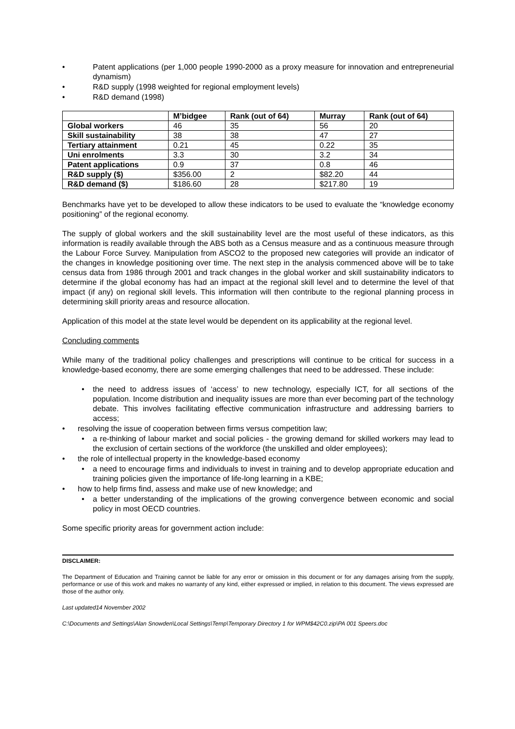• Patent applications (per 1,000 people 1990-2000 as a proxy measure for innovation and entrepreneurial dynamism)
• R&D supply (1998 weighted for regional employment levels)
• R&D demand (1998)
| | M’bidgee | Rank (out of 64) | Murray | Rank (out of 64) |
| --- | --- | --- | --- | --- |
| Global workers | 46 | 35 | 56 | 20 |
| Skill sustainability | 38 | 38 | 47 | 27 |
| Tertiary attainment | 0.21 | 45 | 0.22 | 35 |
| Uni enrolments | 3.3 | 30 | 3.2 | 34 |
| Patent applications | 0.9 | 37 | 0.8 | 46 |
| R&D supply ($) | $356.00 | 2 | $82.20 | 44 |
| R&D demand ($) | $186.60 | 28 | $217.80 | 19 |
Benchmarks have yet to be developed to allow these indicators to be used to evaluate the “knowledge economy positioning” of the regional economy.
The supply of global workers and the skill sustainability level are the most useful of these indicators, as this information is readily available through the ABS both as a Census measure and as a continuous measure through the Labour Force Survey. Manipulation from ASCO2 to the proposed new categories will provide an indicator of the changes in knowledge positioning over time. The next step in the analysis commenced above will be to take census data from 1986 through 2001 and track changes in the global worker and skill sustainability indicators to determine if the global economy has had an impact at the regional skill level and to determine the level of that impact (if any) on regional skill levels. This information will then contribute to the regional planning process in determining skill priority areas and resource allocation.
Application of this model at the state level would be dependent on its applicability at the regional level.
Concluding comments
While many of the traditional policy challenges and prescriptions will continue to be critical for success in a knowledge-based economy, there are some emerging challenges that need to be addressed. These include:
• the need to address issues of ‘access’ to new technology, especially ICT, for all sections of the population. Income distribution and inequality issues are more than ever becoming part of the technology debate. This involves facilitating effective communication infrastructure and addressing barriers to access;
• resolving the issue of cooperation between firms versus competition law;
• a re-thinking of labour market and social policies - the growing demand for skilled workers may lead to the exclusion of certain sections of the workforce (the unskilled and older employees);
• the role of intellectual property in the knowledge-based economy
• a need to encourage firms and individuals to invest in training and to develop appropriate education and training policies given the importance of life-long learning in a KBE;
• how to help firms find, assess and make use of new knowledge; and
• a better understanding of the implications of the growing convergence between economic and social policy in most OECD countries.
Some specific priority areas for government action include:
DISCLAIMER:
The Department of Education and Training cannot be liable for any error or omission in this document or for any damages arising from the supply, performance or use of this work and makes no warranty of any kind, either expressed or implied, in relation to this document. The views expressed are those of the author only.
Last updated14 November 2002
C:\Documents and Settings\Alan Snowden\Local Settings\Temp\Temporary Directory 1 for WPM$42C0.zip\PA 001 Speers.doc